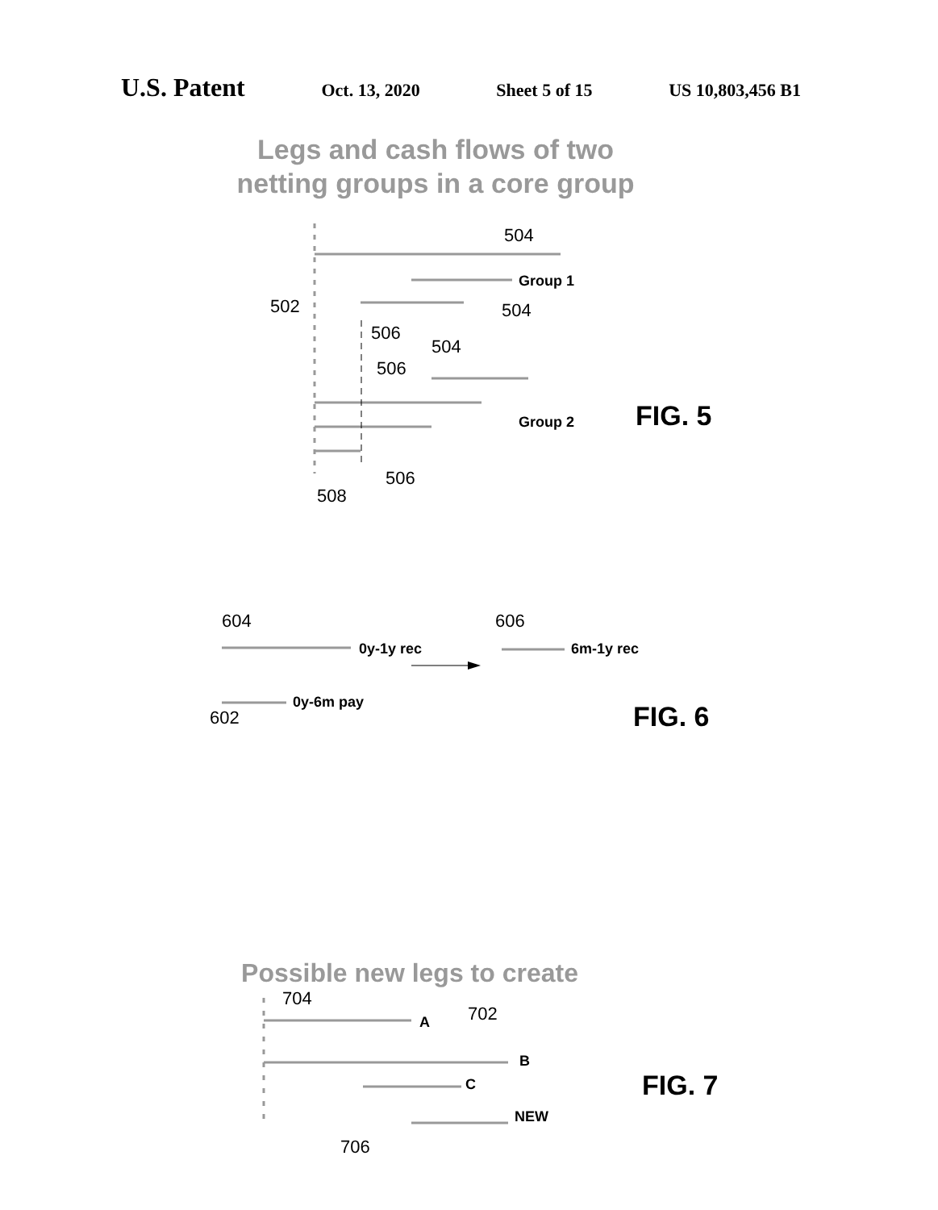U.S. Patent
Oct. 13, 2020 Sheet 5 of 15 US 10,803,456 B1
Legs and cash flows of two
netting groups in a core group
504
502
504
506
504
506
506
508
604
606
602
704
702
706
Group 1
Group 2
0y-1y rec
6m-1y rec
0y-6m pay
A
B
C
NEW
FIG. 5
FIG. 6
FIG. 7
Possible new legs to create